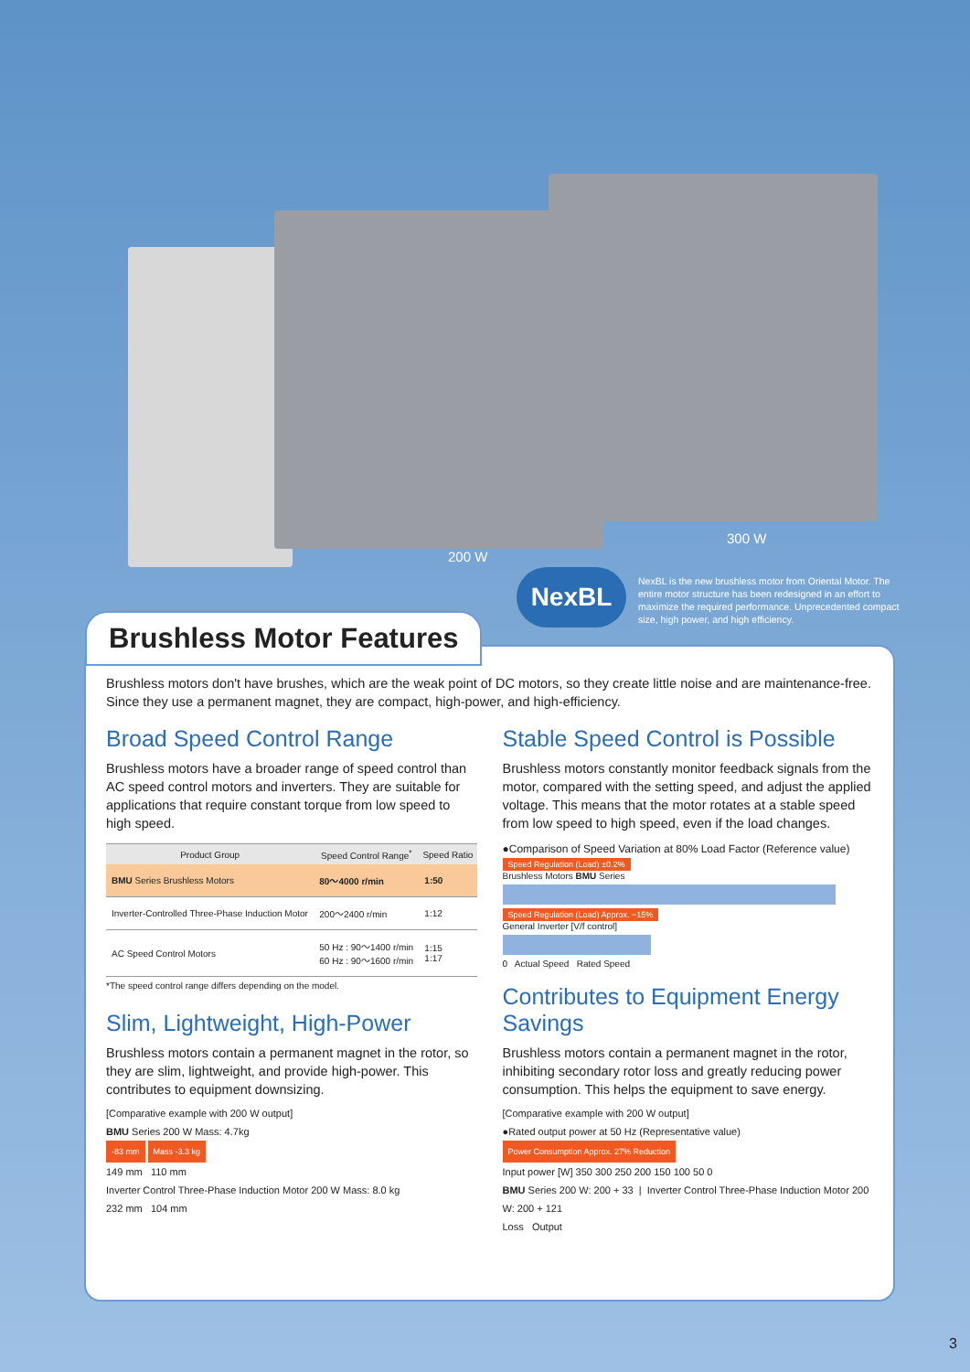200 W
300 W
NexBL
NexBL is the new brushless motor from Oriental Motor. The entire motor structure has been redesigned in an effort to maximize the required performance. Unprecedented compact size, high power, and high efficiency.
Brushless motors don't have brushes, which are the weak point of DC motors, so they create little noise and are maintenance-free.
Since they use a permanent magnet, they are compact, high-power, and high-efficiency.
Broad Speed Control Range
Brushless motors have a broader range of speed control than AC speed control motors and inverters. They are suitable for applications that require constant torque from low speed to high speed.
| Product Group | Speed Control Range<sup>*</sup> | Speed Ratio |
| --- | --- | --- |
| BMU Series Brushless Motors | 80～4000 r/min | 1:50 |
| Inverter-Controlled Three-Phase Induction Motor | 200～2400 r/min | 1:12 |
| AC Speed Control Motors | 50 Hz : 90～1400 r/min 60 Hz : 90～1600 r/min | 1:15 1:17 |
*The speed control range differs depending on the model.
Slim, Lightweight, High-Power
Brushless motors contain a permanent magnet in the rotor, so they are slim, lightweight, and provide high-power. This contributes to equipment downsizing.
[Comparative example with 200 W output]
BMU Series 200 W Mass: 4.7kg
-83 mm Mass -3.3 kg
149 mm 110 mm
Inverter Control Three-Phase Induction Motor 200 W Mass: 8.0 kg
232 mm 104 mm
Stable Speed Control is Possible
Brushless motors constantly monitor feedback signals from the motor, compared with the setting speed, and adjust the applied voltage. This means that the motor rotates at a stable speed from low speed to high speed, even if the load changes.
●Comparison of Speed Variation at 80% Load Factor (Reference value)
Speed Regulation (Load) ±0.2%
Brushless Motors BMU Series
Speed Regulation (Load) Approx. −15%
General Inverter [V/f control]
0 Actual Speed Rated Speed
Contributes to Equipment Energy Savings
Brushless motors contain a permanent magnet in the rotor, inhibiting secondary rotor loss and greatly reducing power consumption. This helps the equipment to save energy.
[Comparative example with 200 W output]
●Rated output power at 50 Hz (Representative value)
Power Consumption Approx. 27% Reduction
Input power [W] 350 300 250 200 150 100 50 0
BMU Series 200 W: 200 + 33 | Inverter Control Three-Phase Induction Motor 200 W: 200 + 121
Loss Output
Brushless Motor Features
3